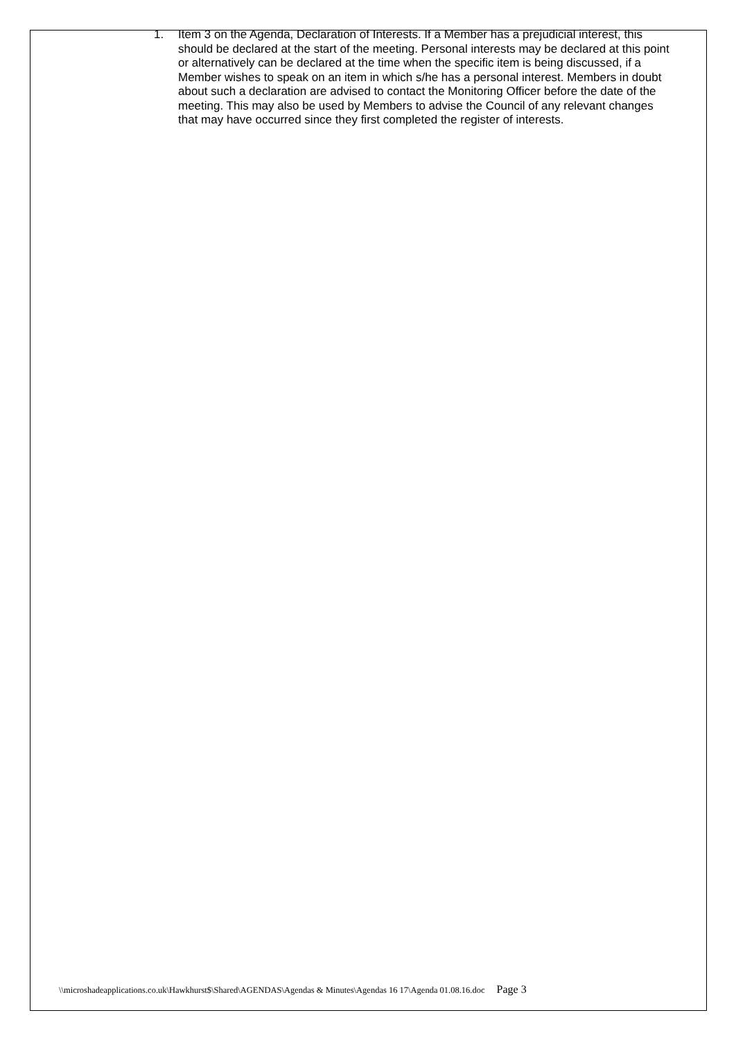1. Item 3 on the Agenda, Declaration of Interests. If a Member has a prejudicial interest, this should be declared at the start of the meeting. Personal interests may be declared at this point or alternatively can be declared at the time when the specific item is being discussed, if a Member wishes to speak on an item in which s/he has a personal interest. Members in doubt about such a declaration are advised to contact the Monitoring Officer before the date of the meeting. This may also be used by Members to advise the Council of any relevant changes that may have occurred since they first completed the register of interests.
\\microshadeapplications.co.uk\Hawkhurst$\Shared\AGENDAS\Agendas & Minutes\Agendas 16 17\Agenda 01.08.16.doc Page 3